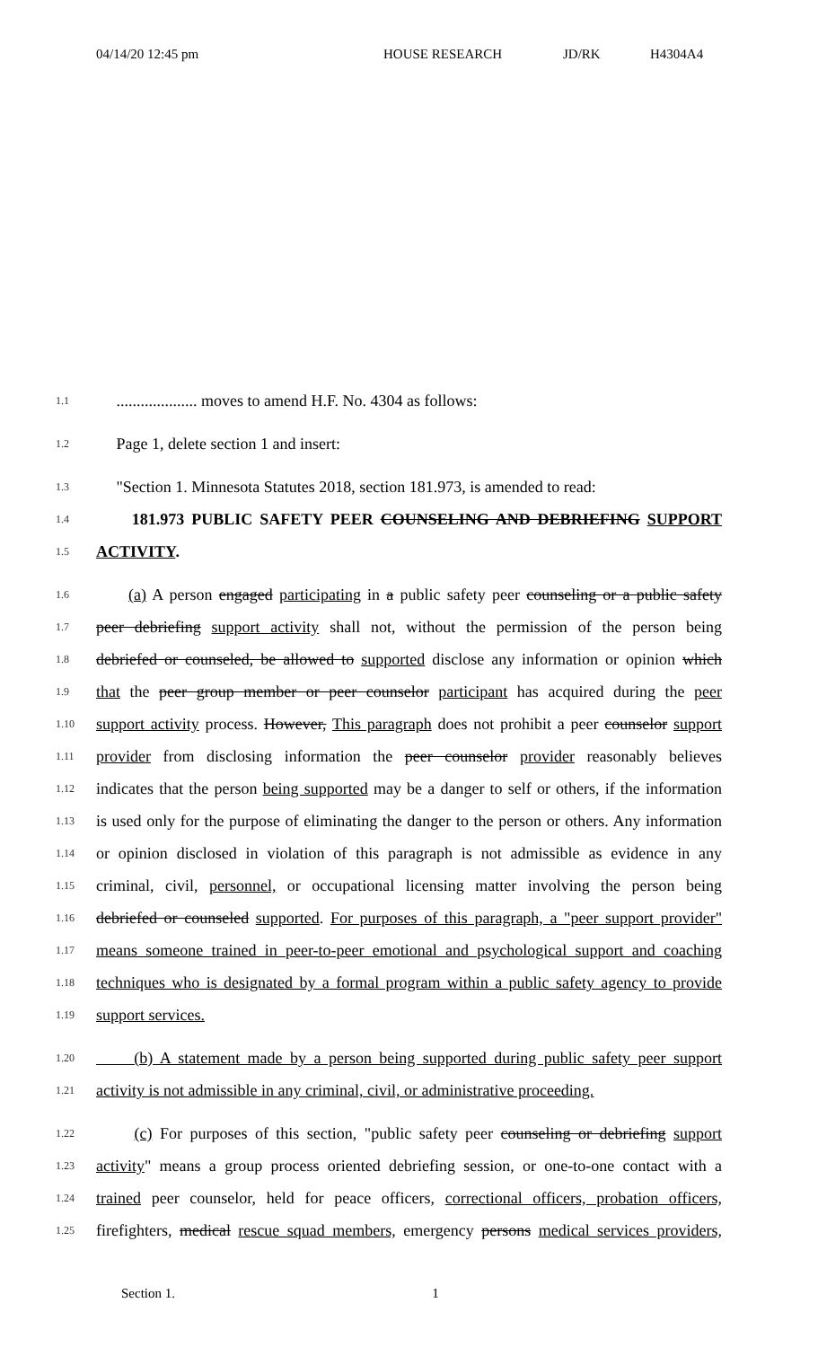04/14/20 12:45 pm HOUSE RESEARCH JD/RK H4304A4
1.1 .................... moves to amend H.F. No. 4304 as follows:
1.2 Page 1, delete section 1 and insert:
1.3 "Section 1. Minnesota Statutes 2018, section 181.973, is amended to read:
1.4 181.973 PUBLIC SAFETY PEER COUNSELING AND DEBRIEFING SUPPORT
1.5 ACTIVITY.
1.6 (a) A person engaged participating in a public safety peer counseling or a public safety
1.7 peer debriefing support activity shall not, without the permission of the person being
1.8 debriefed or counseled, be allowed to supported disclose any information or opinion which
1.9 that the peer group member or peer counselor participant has acquired during the peer
1.10 support activity process. However, This paragraph does not prohibit a peer counselor support
1.11 provider from disclosing information the peer counselor provider reasonably believes
1.12 indicates that the person being supported may be a danger to self or others, if the information
1.13 is used only for the purpose of eliminating the danger to the person or others. Any information
1.14 or opinion disclosed in violation of this paragraph is not admissible as evidence in any
1.15 criminal, civil, personnel, or occupational licensing matter involving the person being
1.16 debriefed or counseled supported. For purposes of this paragraph, a "peer support provider"
1.17 means someone trained in peer-to-peer emotional and psychological support and coaching
1.18 techniques who is designated by a formal program within a public safety agency to provide
1.19 support services.
1.20 (b) A statement made by a person being supported during public safety peer support
1.21 activity is not admissible in any criminal, civil, or administrative proceeding.
1.22 (c) For purposes of this section, "public safety peer counseling or debriefing support
1.23 activity" means a group process oriented debriefing session, or one-to-one contact with a
1.24 trained peer counselor, held for peace officers, correctional officers, probation officers,
1.25 firefighters, medical rescue squad members, emergency persons medical services providers,
Section 1. 1